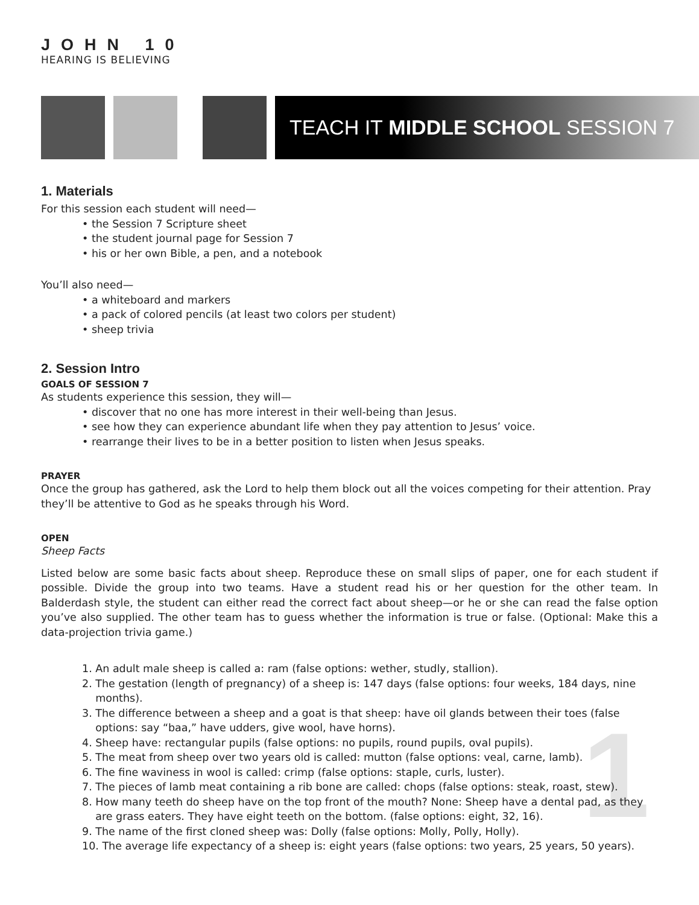1
JOHN 10
HEARING IS BELIEVING
TEACH IT MIDDLE SCHOOL SESSION 7
1. Materials
For this session each student will need—
• the Session 7 Scripture sheet
• the student journal page for Session 7
• his or her own Bible, a pen, and a notebook
You’ll also need—
• a whiteboard and markers
• a pack of colored pencils (at least two colors per student)
• sheep trivia
2. Session Intro
GOALS OF SESSION 7
As students experience this session, they will—
• discover that no one has more interest in their well-being than Jesus.
• see how they can experience abundant life when they pay attention to Jesus’ voice.
• rearrange their lives to be in a better position to listen when Jesus speaks.
PRAYER
Once the group has gathered, ask the Lord to help them block out all the voices competing for their attention. Pray they’ll be attentive to God as he speaks through his Word.
OPEN
Sheep Facts
Listed below are some basic facts about sheep. Reproduce these on small slips of paper, one for each student if possible. Divide the group into two teams. Have a student read his or her question for the other team. In Balderdash style, the student can either read the correct fact about sheep—or he or she can read the false option you’ve also supplied. The other team has to guess whether the information is true or false. (Optional: Make this a data-projection trivia game.)
1. An adult male sheep is called a: ram (false options: wether, studly, stallion).
2. The gestation (length of pregnancy) of a sheep is: 147 days (false options: four weeks, 184 days, nine
months).
3. The difference between a sheep and a goat is that sheep: have oil glands between their toes (false
options: say “baa,” have udders, give wool, have horns).
4. Sheep have: rectangular pupils (false options: no pupils, round pupils, oval pupils).
5. The meat from sheep over two years old is called: mutton (false options: veal, carne, lamb).
6. The fine waviness in wool is called: crimp (false options: staple, curls, luster).
7. The pieces of lamb meat containing a rib bone are called: chops (false options: steak, roast, stew).
8. How many teeth do sheep have on the top front of the mouth? None: Sheep have a dental pad, as they
are grass eaters. They have eight teeth on the bottom. (false options: eight, 32, 16).
9. The name of the first cloned sheep was: Dolly (false options: Molly, Polly, Holly).
10. The average life expectancy of a sheep is: eight years (false options: two years, 25 years, 50 years).